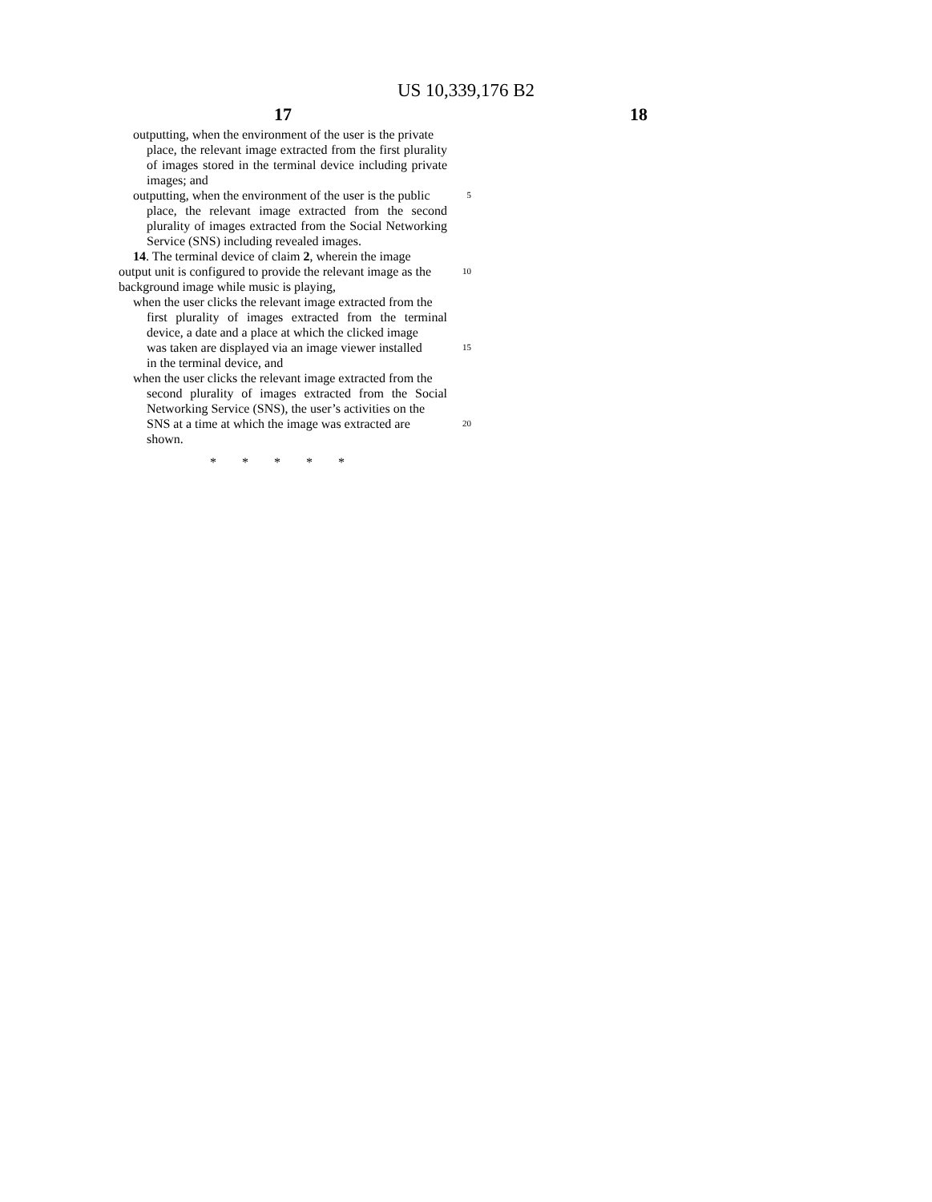US 10,339,176 B2
17 18
outputting, when the environment of the user is the private
place, the relevant image extracted from the first plurality of images stored in the terminal device including private images; and
outputting, when the environment of the user is the public
5
place, the relevant image extracted from the second plurality of images extracted from the Social Networking Service (SNS) including revealed images.
14. The terminal device of claim 2, wherein the image
output unit is configured to provide the relevant image as the
10
background image while music is playing,
when the user clicks the relevant image extracted from the
first plurality of images extracted from the terminal device, a date and a place at which the clicked image
was taken are displayed via an image viewer installed
15
in the terminal device, and
when the user clicks the relevant image extracted from the
second plurality of images extracted from the Social Networking Service (SNS), the user’s activities on the
SNS at a time at which the image was extracted are
20
shown.
* * * * *